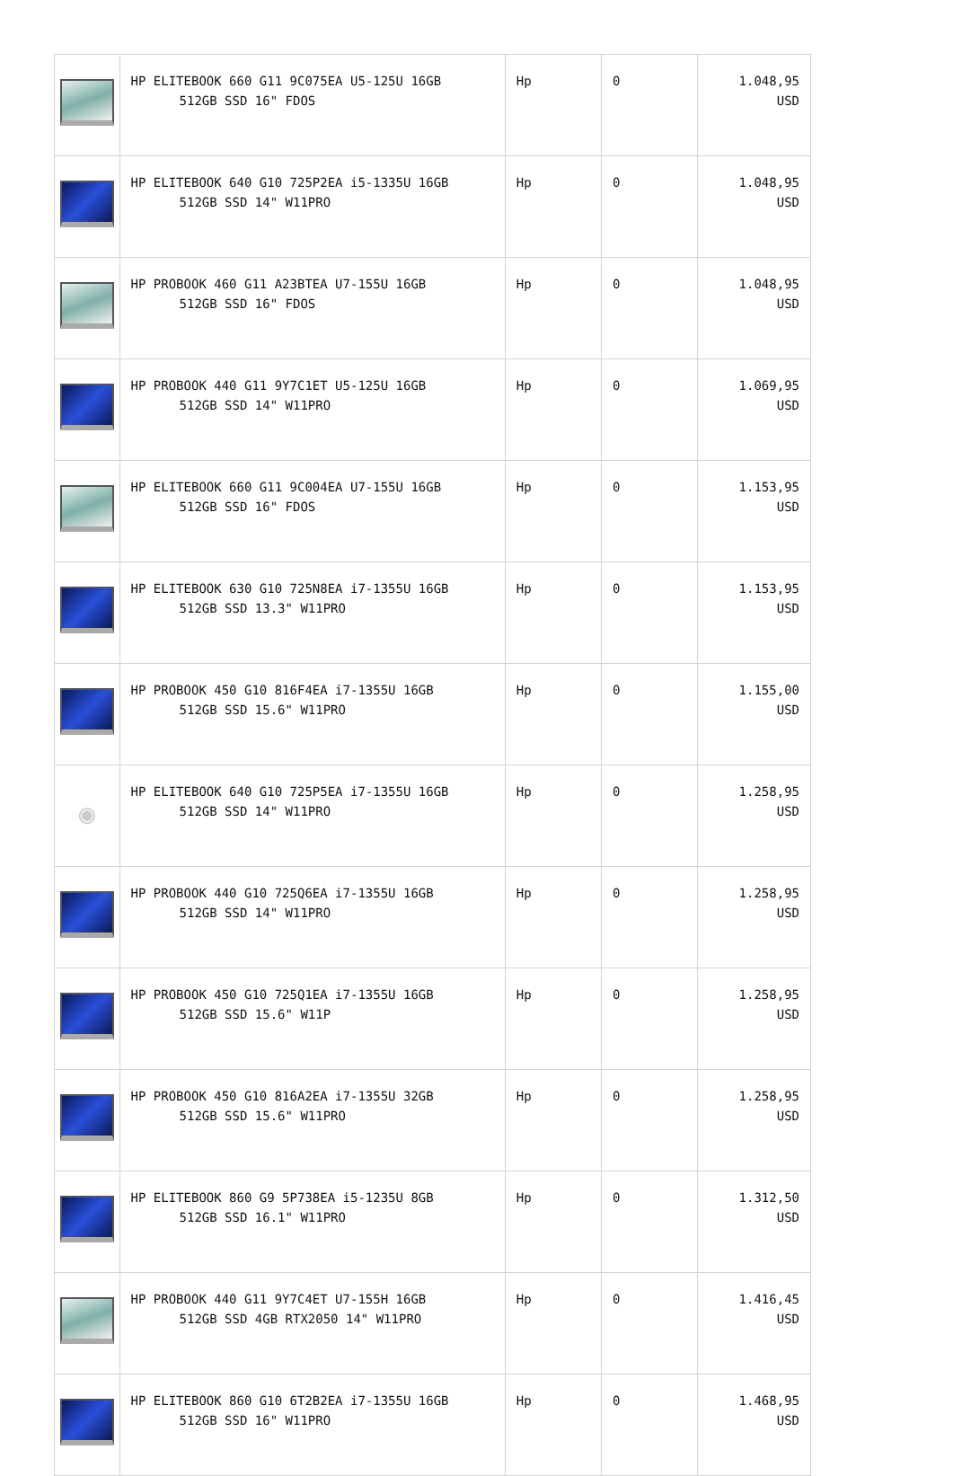| | HP ELITEBOOK 660 G11 9C075EA U5-125U 16GB 512GB SSD 16" FDOS | Hp | 0 | 1.048,95 USD |
| | HP ELITEBOOK 640 G10 725P2EA i5-1335U 16GB 512GB SSD 14" W11PRO | Hp | 0 | 1.048,95 USD |
| | HP PROBOOK 460 G11 A23BTEA U7-155U 16GB 512GB SSD 16" FDOS | Hp | 0 | 1.048,95 USD |
| | HP PROBOOK 440 G11 9Y7C1ET U5-125U 16GB 512GB SSD 14" W11PRO | Hp | 0 | 1.069,95 USD |
| | HP ELITEBOOK 660 G11 9C004EA U7-155U 16GB 512GB SSD 16" FDOS | Hp | 0 | 1.153,95 USD |
| | HP ELITEBOOK 630 G10 725N8EA i7-1355U 16GB 512GB SSD 13.3" W11PRO | Hp | 0 | 1.153,95 USD |
| | HP PROBOOK 450 G10 816F4EA i7-1355U 16GB 512GB SSD 15.6" W11PRO | Hp | 0 | 1.155,00 USD |
| ◉ | HP ELITEBOOK 640 G10 725P5EA i7-1355U 16GB 512GB SSD 14" W11PRO | Hp | 0 | 1.258,95 USD |
| | HP PROBOOK 440 G10 725Q6EA i7-1355U 16GB 512GB SSD 14" W11PRO | Hp | 0 | 1.258,95 USD |
| | HP PROBOOK 450 G10 725Q1EA i7-1355U 16GB 512GB SSD 15.6" W11P | Hp | 0 | 1.258,95 USD |
| | HP PROBOOK 450 G10 816A2EA i7-1355U 32GB 512GB SSD 15.6" W11PRO | Hp | 0 | 1.258,95 USD |
| | HP ELITEBOOK 860 G9 5P738EA i5-1235U 8GB 512GB SSD 16.1" W11PRO | Hp | 0 | 1.312,50 USD |
| | HP PROBOOK 440 G11 9Y7C4ET U7-155H 16GB 512GB SSD 4GB RTX2050 14" W11PRO | Hp | 0 | 1.416,45 USD |
| | HP ELITEBOOK 860 G10 6T2B2EA i7-1355U 16GB 512GB SSD 16" W11PRO | Hp | 0 | 1.468,95 USD |